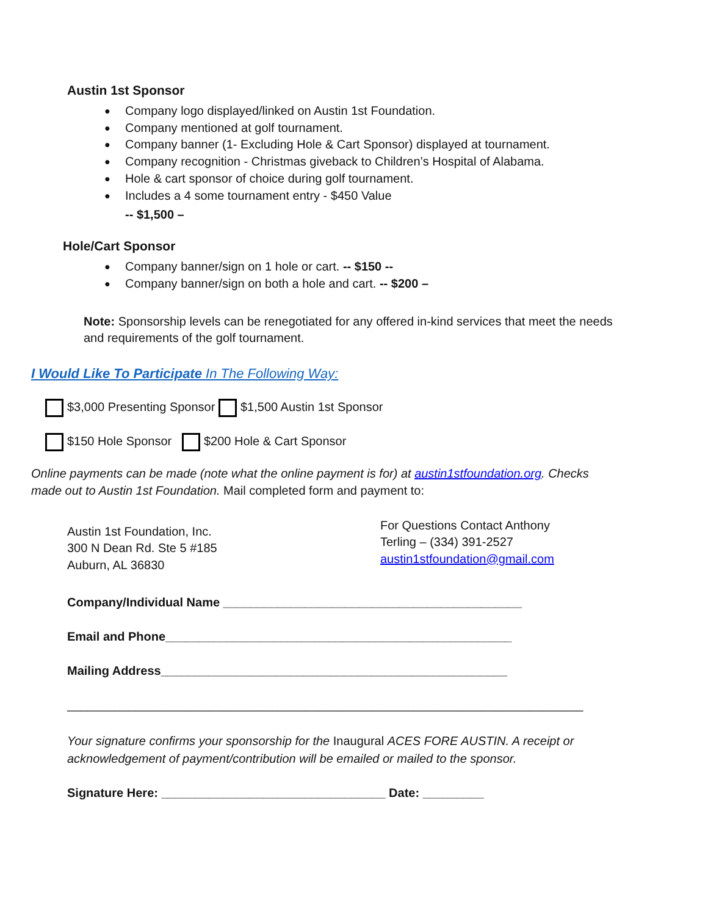Austin 1st Sponsor
● Company logo displayed/linked on Austin 1st Foundation.
● Company mentioned at golf tournament.
● Company banner (1- Excluding Hole & Cart Sponsor) displayed at tournament.
● Company recognition - Christmas giveback to Children’s Hospital of Alabama.
● Hole & cart sponsor of choice during golf tournament.
● Includes a 4 some tournament entry - $450 Value
-- $1,500 –
Hole/Cart Sponsor
● Company banner/sign on 1 hole or cart. -- $150 --
● Company banner/sign on both a hole and cart. -- $200 –
Note: Sponsorship levels can be renegotiated for any offered in-kind services that meet the needs and requirements of the golf tournament.
I Would Like To Participate In The Following Way:
$3,000 Presenting Sponsor $1,500 Austin 1st Sponsor
$150 Hole Sponsor $200 Hole & Cart Sponsor
Online payments can be made (note what the online payment is for) at austin1stfoundation.org. Checks made out to Austin 1st Foundation. Mail completed form and payment to:
Austin 1st Foundation, Inc.
300 N Dean Rd. Ste 5 #185
Auburn, AL 36830
For Questions Contact Anthony
Terling – (334) 391-2527
austin1stfoundation@gmail.com
Company/Individual Name ____________________________________________
Email and Phone___________________________________________________
Mailing Address___________________________________________________
____________________________________________________________________________
Your signature confirms your sponsorship for the Inaugural ACES FORE AUSTIN. A receipt or acknowledgement of payment/contribution will be emailed or mailed to the sponsor.
Signature Here: _________________________________ Date: _________